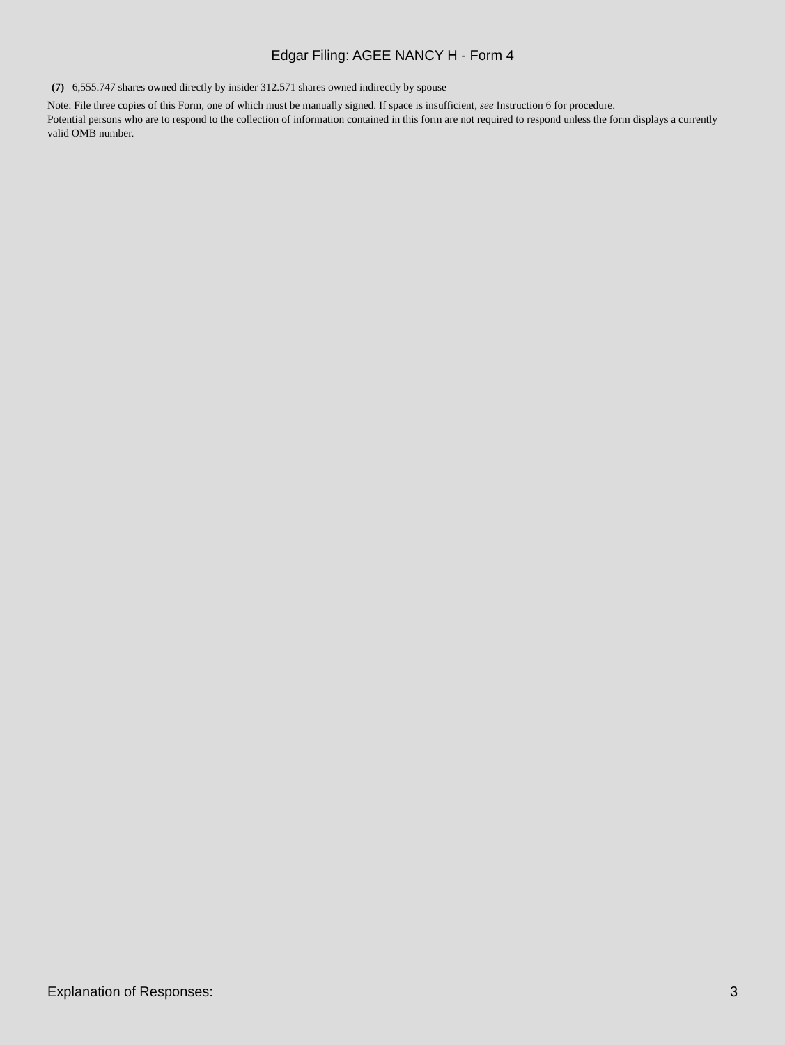Edgar Filing: AGEE NANCY H - Form 4
(7) 6,555.747 shares owned directly by insider 312.571 shares owned indirectly by spouse
Note: File three copies of this Form, one of which must be manually signed. If space is insufficient, see Instruction 6 for procedure.
Potential persons who are to respond to the collection of information contained in this form are not required to respond unless the form displays a currently valid OMB number.
Explanation of Responses: 3